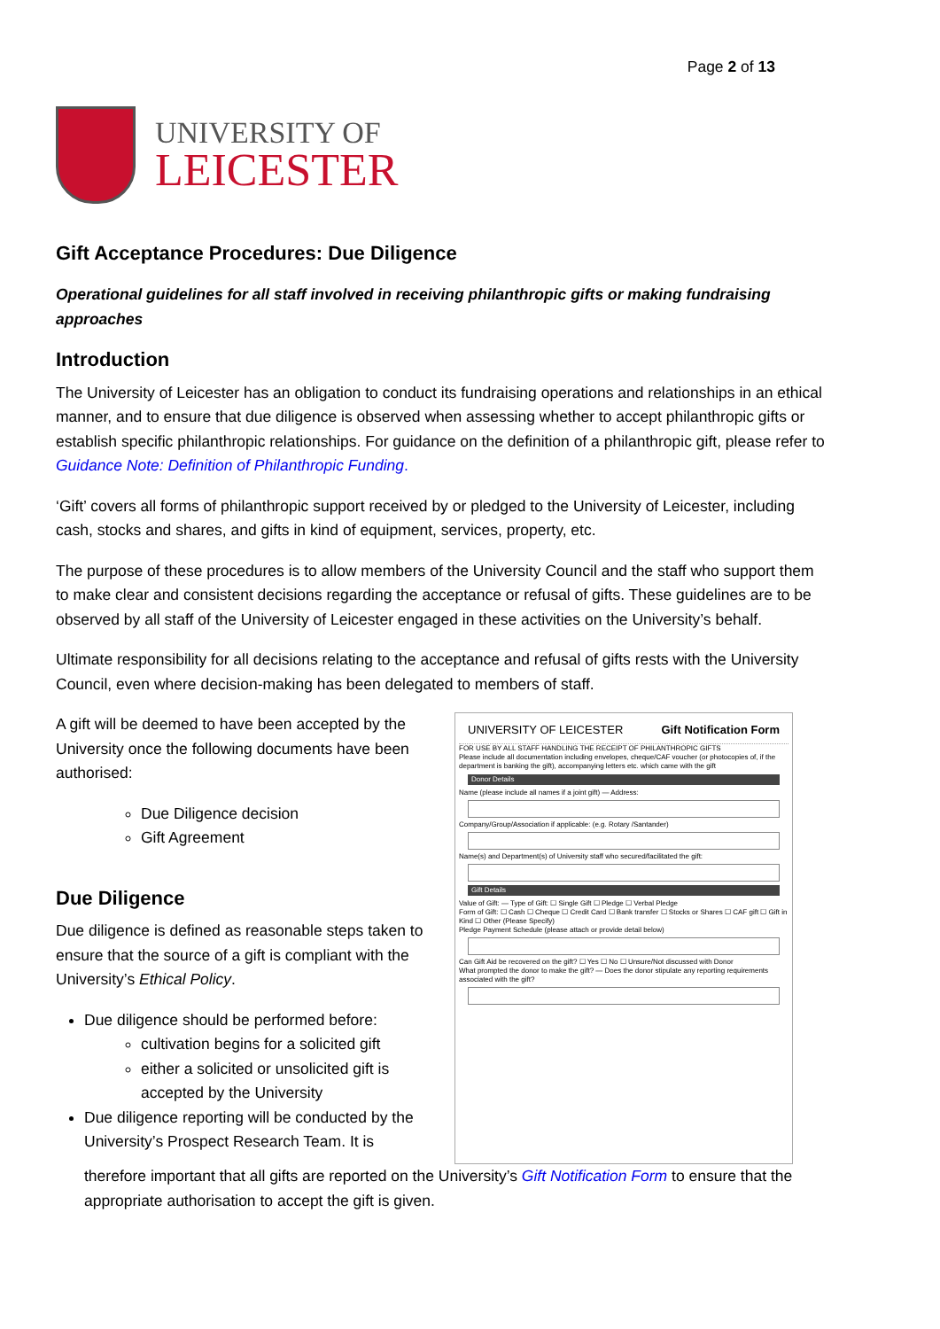Page 2 of 13
UNIVERSITY OF
LEICESTER
Gift Acceptance Procedures: Due Diligence
Operational guidelines for all staff involved in receiving philanthropic gifts or making fundraising approaches
Introduction
The University of Leicester has an obligation to conduct its fundraising operations and relationships in an ethical manner, and to ensure that due diligence is observed when assessing whether to accept philanthropic gifts or establish specific philanthropic relationships. For guidance on the definition of a philanthropic gift, please refer to Guidance Note: Definition of Philanthropic Funding.
‘Gift’ covers all forms of philanthropic support received by or pledged to the University of Leicester, including cash, stocks and shares, and gifts in kind of equipment, services, property, etc.
The purpose of these procedures is to allow members of the University Council and the staff who support them to make clear and consistent decisions regarding the acceptance or refusal of gifts. These guidelines are to be observed by all staff of the University of Leicester engaged in these activities on the University’s behalf.
Ultimate responsibility for all decisions relating to the acceptance and refusal of gifts rests with the University Council, even where decision-making has been delegated to members of staff.
A gift will be deemed to have been accepted by the University once the following documents have been authorised:
Due Diligence decision
Gift Agreement
Due Diligence
Due diligence is defined as reasonable steps taken to ensure that the source of a gift is compliant with the University’s Ethical Policy.
Due diligence should be performed before:
cultivation begins for a solicited gift
either a solicited or unsolicited gift is accepted by the University
Due diligence reporting will be conducted by the University’s Prospect Research Team. It is
UNIVERSITY OF LEICESTER Gift Notification Form
FOR USE BY ALL STAFF HANDLING THE RECEIPT OF PHILANTHROPIC GIFTS
Please include all documentation including envelopes, cheque/CAF voucher (or photocopies of, if the department is banking the gift), accompanying letters etc. which came with the gift
Donor Details
Name (please include all names if a joint gift) — Address:
Company/Group/Association if applicable: (e.g. Rotary /Santander)
Name(s) and Department(s) of University staff who secured/facilitated the gift:
Gift Details
Value of Gift: — Type of Gift: ☐ Single Gift ☐ Pledge ☐ Verbal Pledge
Form of Gift: ☐ Cash ☐ Cheque ☐ Credit Card ☐ Bank transfer ☐ Stocks or Shares ☐ CAF gift ☐ Gift in Kind ☐ Other (Please Specify)
Pledge Payment Schedule (please attach or provide detail below)
Can Gift Aid be recovered on the gift? ☐ Yes ☐ No ☐ Unsure/Not discussed with Donor
What prompted the donor to make the gift? — Does the donor stipulate any reporting requirements associated with the gift?
therefore important that all gifts are reported on the University’s Gift Notification Form to ensure that the appropriate authorisation to accept the gift is given.